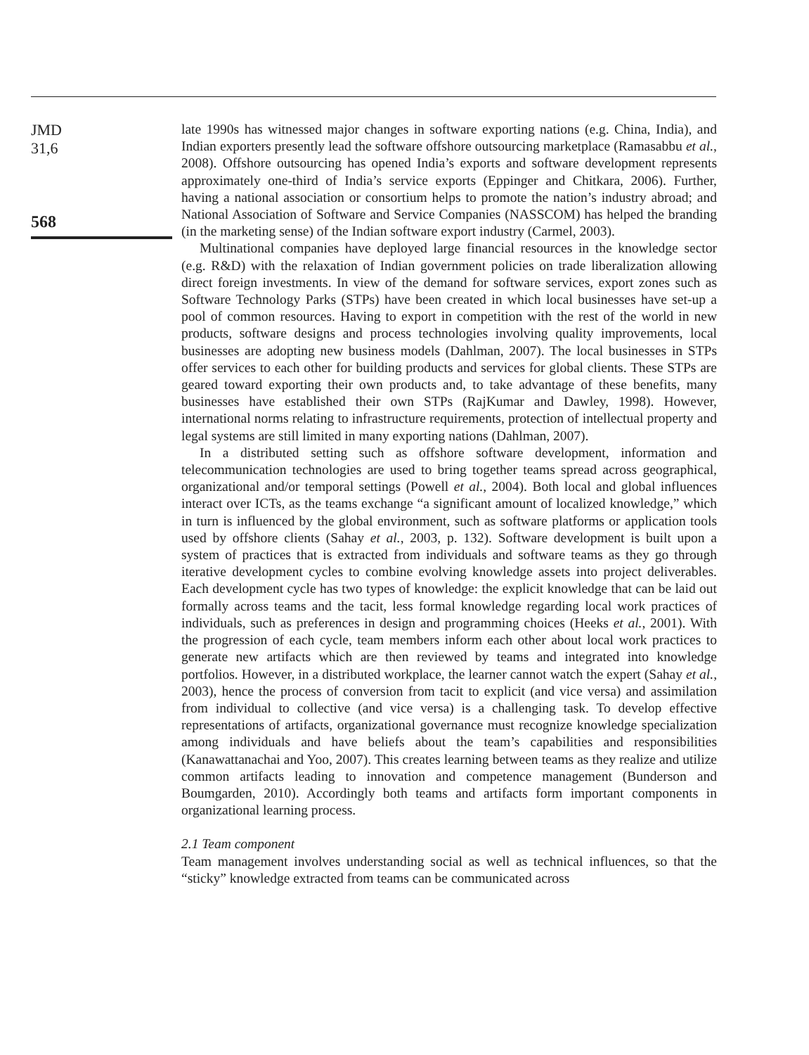JMD
31,6
568
late 1990s has witnessed major changes in software exporting nations (e.g. China, India), and Indian exporters presently lead the software offshore outsourcing marketplace (Ramasabbu et al., 2008). Offshore outsourcing has opened India’s exports and software development represents approximately one-third of India’s service exports (Eppinger and Chitkara, 2006). Further, having a national association or consortium helps to promote the nation’s industry abroad; and National Association of Software and Service Companies (NASSCOM) has helped the branding (in the marketing sense) of the Indian software export industry (Carmel, 2003).
Multinational companies have deployed large financial resources in the knowledge sector (e.g. R&D) with the relaxation of Indian government policies on trade liberalization allowing direct foreign investments. In view of the demand for software services, export zones such as Software Technology Parks (STPs) have been created in which local businesses have set-up a pool of common resources. Having to export in competition with the rest of the world in new products, software designs and process technologies involving quality improvements, local businesses are adopting new business models (Dahlman, 2007). The local businesses in STPs offer services to each other for building products and services for global clients. These STPs are geared toward exporting their own products and, to take advantage of these benefits, many businesses have established their own STPs (RajKumar and Dawley, 1998). However, international norms relating to infrastructure requirements, protection of intellectual property and legal systems are still limited in many exporting nations (Dahlman, 2007).
In a distributed setting such as offshore software development, information and telecommunication technologies are used to bring together teams spread across geographical, organizational and/or temporal settings (Powell et al., 2004). Both local and global influences interact over ICTs, as the teams exchange “a significant amount of localized knowledge,” which in turn is influenced by the global environment, such as software platforms or application tools used by offshore clients (Sahay et al., 2003, p. 132). Software development is built upon a system of practices that is extracted from individuals and software teams as they go through iterative development cycles to combine evolving knowledge assets into project deliverables. Each development cycle has two types of knowledge: the explicit knowledge that can be laid out formally across teams and the tacit, less formal knowledge regarding local work practices of individuals, such as preferences in design and programming choices (Heeks et al., 2001). With the progression of each cycle, team members inform each other about local work practices to generate new artifacts which are then reviewed by teams and integrated into knowledge portfolios. However, in a distributed workplace, the learner cannot watch the expert (Sahay et al., 2003), hence the process of conversion from tacit to explicit (and vice versa) and assimilation from individual to collective (and vice versa) is a challenging task. To develop effective representations of artifacts, organizational governance must recognize knowledge specialization among individuals and have beliefs about the team’s capabilities and responsibilities (Kanawattanachai and Yoo, 2007). This creates learning between teams as they realize and utilize common artifacts leading to innovation and competence management (Bunderson and Boumgarden, 2010). Accordingly both teams and artifacts form important components in organizational learning process.
2.1 Team component
Team management involves understanding social as well as technical influences, so that the “sticky” knowledge extracted from teams can be communicated across